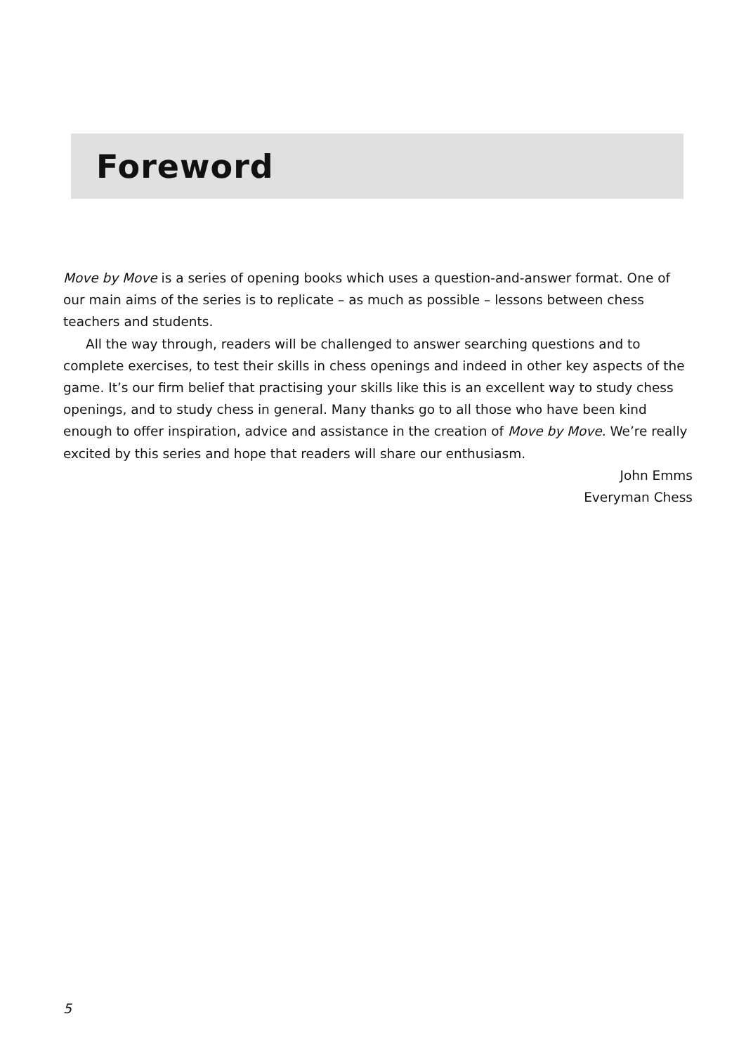Foreword
Move by Move is a series of opening books which uses a question-and-answer format. One of our main aims of the series is to replicate – as much as possible – lessons between chess teachers and students.
All the way through, readers will be challenged to answer searching questions and to complete exercises, to test their skills in chess openings and indeed in other key aspects of the game. It’s our firm belief that practising your skills like this is an excellent way to study chess openings, and to study chess in general. Many thanks go to all those who have been kind enough to offer inspiration, advice and assistance in the creation of Move by Move. We’re really excited by this series and hope that readers will share our enthusiasm.
John Emms
Everyman Chess
5